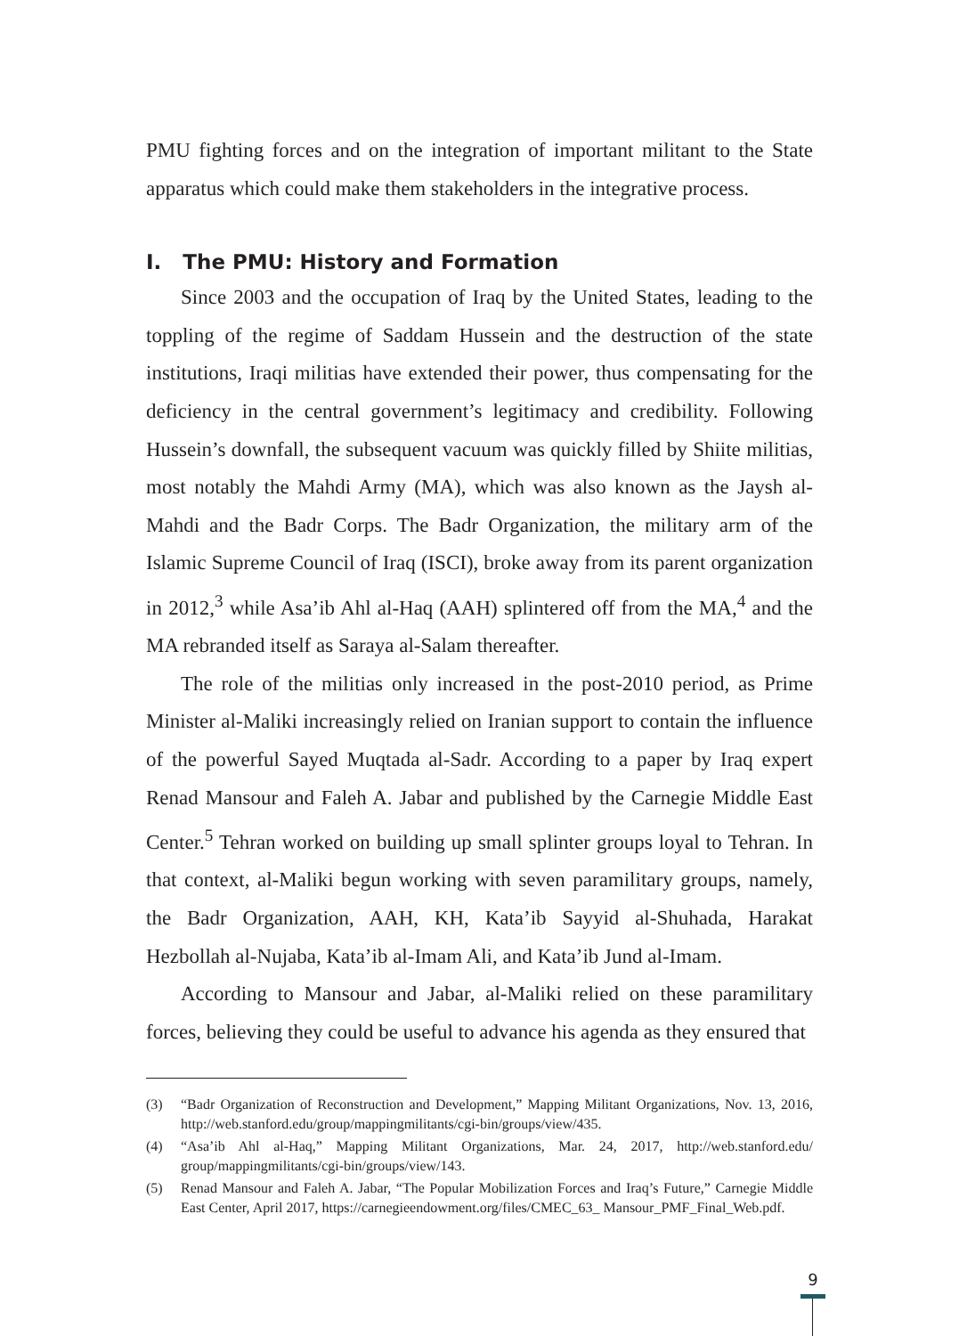PMU fighting forces and on the integration of important militant to the State apparatus which could make them stakeholders in the integrative process.
I. The PMU: History and Formation
Since 2003 and the occupation of Iraq by the United States, leading to the toppling of the regime of Saddam Hussein and the destruction of the state institutions, Iraqi militias have extended their power, thus compensating for the deficiency in the central government’s legitimacy and credibility. Following Hussein’s downfall, the subsequent vacuum was quickly filled by Shiite militias, most notably the Mahdi Army (MA), which was also known as the Jaysh al-Mahdi and the Badr Corps. The Badr Organization, the military arm of the Islamic Supreme Council of Iraq (ISCI), broke away from its parent organization in 2012,<sup>3</sup> while Asa’ib Ahl al-Haq (AAH) splintered off from the MA,<sup>4</sup> and the MA rebranded itself as Saraya al-Salam thereafter.
The role of the militias only increased in the post-2010 period, as Prime Minister al-Maliki increasingly relied on Iranian support to contain the influence of the powerful Sayed Muqtada al-Sadr. According to a paper by Iraq expert Renad Mansour and Faleh A. Jabar and published by the Carnegie Middle East Center.<sup>5</sup> Tehran worked on building up small splinter groups loyal to Tehran. In that context, al-Maliki begun working with seven paramilitary groups, namely, the Badr Organization, AAH, KH, Kata’ib Sayyid al-Shuhada, Harakat Hezbollah al-Nujaba, Kata’ib al-Imam Ali, and Kata’ib Jund al-Imam.
According to Mansour and Jabar, al-Maliki relied on these paramilitary forces, believing they could be useful to advance his agenda as they ensured that
(3) “Badr Organization of Reconstruction and Development,” Mapping Militant Organizations, Nov. 13, 2016, http://web.stanford.edu/group/mappingmilitants/cgi-bin/groups/view/435.
(4) “Asa’ib Ahl al-Haq,” Mapping Militant Organizations, Mar. 24, 2017, http://web.stanford.edu/ group/mappingmilitants/cgi-bin/groups/view/143.
(5) Renad Mansour and Faleh A. Jabar, “The Popular Mobilization Forces and Iraq’s Future,” Carnegie Middle East Center, April 2017, https://carnegieendowment.org/files/CMEC_63_ Mansour_PMF_Final_Web.pdf.
9